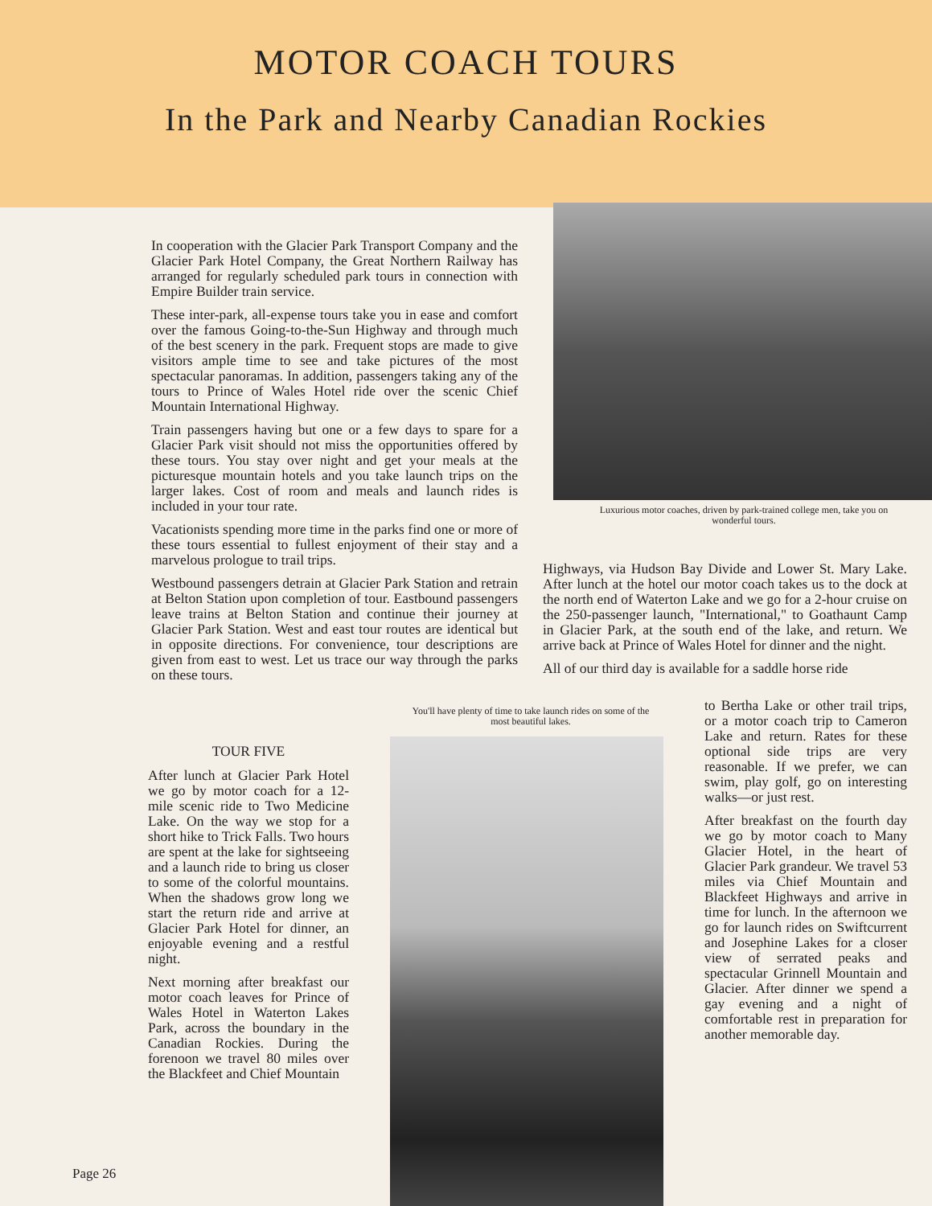MOTOR COACH TOURS
In the Park and Nearby Canadian Rockies
In cooperation with the Glacier Park Transport Company and the Glacier Park Hotel Company, the Great Northern Railway has arranged for regularly scheduled park tours in connection with Empire Builder train service.
These inter-park, all-expense tours take you in ease and comfort over the famous Going-to-the-Sun Highway and through much of the best scenery in the park. Frequent stops are made to give visitors ample time to see and take pictures of the most spectacular panoramas. In addition, passengers taking any of the tours to Prince of Wales Hotel ride over the scenic Chief Mountain International Highway.
Train passengers having but one or a few days to spare for a Glacier Park visit should not miss the opportunities offered by these tours. You stay over night and get your meals at the picturesque mountain hotels and you take launch trips on the larger lakes. Cost of room and meals and launch rides is included in your tour rate.
Vacationists spending more time in the parks find one or more of these tours essential to fullest enjoyment of their stay and a marvelous prologue to trail trips.
Westbound passengers detrain at Glacier Park Station and retrain at Belton Station upon completion of tour. Eastbound passengers leave trains at Belton Station and continue their journey at Glacier Park Station. West and east tour routes are identical but in opposite directions. For convenience, tour descriptions are given from east to west. Let us trace our way through the parks on these tours.
TOUR FIVE
After lunch at Glacier Park Hotel we go by motor coach for a 12-mile scenic ride to Two Medicine Lake. On the way we stop for a short hike to Trick Falls. Two hours are spent at the lake for sightseeing and a launch ride to bring us closer to some of the colorful mountains. When the shadows grow long we start the return ride and arrive at Glacier Park Hotel for dinner, an enjoyable evening and a restful night.
Next morning after breakfast our motor coach leaves for Prince of Wales Hotel in Waterton Lakes Park, across the boundary in the Canadian Rockies. During the forenoon we travel 80 miles over the Blackfeet and Chief Mountain
Luxurious motor coaches, driven by park-trained college men, take you on wonderful tours.
Highways, via Hudson Bay Divide and Lower St. Mary Lake. After lunch at the hotel our motor coach takes us to the dock at the north end of Waterton Lake and we go for a 2-hour cruise on the 250-passenger launch, "International," to Goathaunt Camp in Glacier Park, at the south end of the lake, and return. We arrive back at Prince of Wales Hotel for dinner and the night.
All of our third day is available for a saddle horse ride
You'll have plenty of time to take launch rides on some of the most beautiful lakes.
to Bertha Lake or other trail trips, or a motor coach trip to Cameron Lake and return. Rates for these optional side trips are very reasonable. If we prefer, we can swim, play golf, go on interesting walks—or just rest.
After breakfast on the fourth day we go by motor coach to Many Glacier Hotel, in the heart of Glacier Park grandeur. We travel 53 miles via Chief Mountain and Blackfeet Highways and arrive in time for lunch. In the afternoon we go for launch rides on Swiftcurrent and Josephine Lakes for a closer view of serrated peaks and spectacular Grinnell Mountain and Glacier. After dinner we spend a gay evening and a night of comfortable rest in preparation for another memorable day.
Page 26